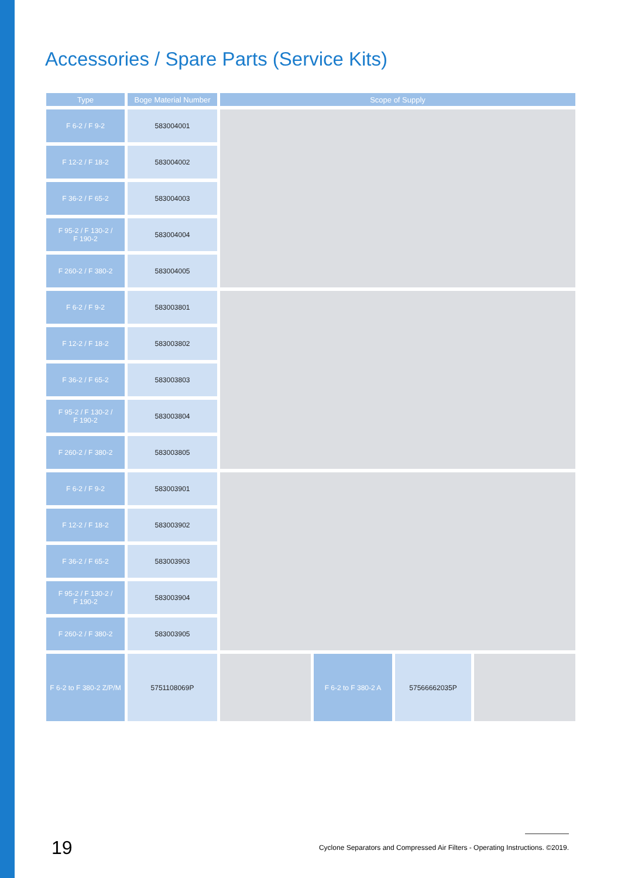Accessories / Spare Parts (Service Kits)
| Type | Boge Material Number | Scope of Supply | | | |
| --- | --- | --- | --- | --- | --- |
| F 6-2 / F 9-2 | 583004001 | | | | |
| F 12-2 / F 18-2 | 583004002 | | | | |
| F 36-2 / F 65-2 | 583004003 | | | | |
| F 95-2 / F 130-2 / F 190-2 | 583004004 | | | | |
| F 260-2 / F 380-2 | 583004005 | | | | |
| F 6-2 / F 9-2 | 583003801 | | | | |
| F 12-2 / F 18-2 | 583003802 | | | | |
| F 36-2 / F 65-2 | 583003803 | | | | |
| F 95-2 / F 130-2 / F 190-2 | 583003804 | | | | |
| F 260-2 / F 380-2 | 583003805 | | | | |
| F 6-2 / F 9-2 | 583003901 | | | | |
| F 12-2 / F 18-2 | 583003902 | | | | |
| F 36-2 / F 65-2 | 583003903 | | | | |
| F 95-2 / F 130-2 / F 190-2 | 583003904 | | | | |
| F 260-2 / F 380-2 | 583003905 | | | | |
| F 6-2 to F 380-2 Z/P/M | 5751108069P | | F 6-2 to F 380-2 A | 57566662035P | |
19
Cyclone Separators and Compressed Air Filters - Operating Instructions. ©2019.